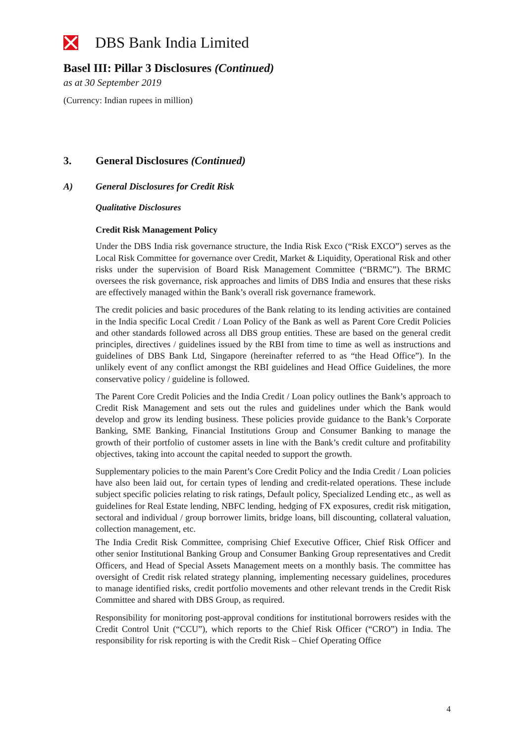DBS Bank India Limited
Basel III: Pillar 3 Disclosures (Continued)
as at 30 September 2019
(Currency: Indian rupees in million)
3. General Disclosures (Continued)
A) General Disclosures for Credit Risk
Qualitative Disclosures
Credit Risk Management Policy
Under the DBS India risk governance structure, the India Risk Exco (“Risk EXCO”) serves as the Local Risk Committee for governance over Credit, Market & Liquidity, Operational Risk and other risks under the supervision of Board Risk Management Committee (“BRMC”). The BRMC oversees the risk governance, risk approaches and limits of DBS India and ensures that these risks are effectively managed within the Bank’s overall risk governance framework.
The credit policies and basic procedures of the Bank relating to its lending activities are contained in the India specific Local Credit / Loan Policy of the Bank as well as Parent Core Credit Policies and other standards followed across all DBS group entities. These are based on the general credit principles, directives / guidelines issued by the RBI from time to time as well as instructions and guidelines of DBS Bank Ltd, Singapore (hereinafter referred to as “the Head Office”). In the unlikely event of any conflict amongst the RBI guidelines and Head Office Guidelines, the more conservative policy / guideline is followed.
The Parent Core Credit Policies and the India Credit / Loan policy outlines the Bank’s approach to Credit Risk Management and sets out the rules and guidelines under which the Bank would develop and grow its lending business. These policies provide guidance to the Bank’s Corporate Banking, SME Banking, Financial Institutions Group and Consumer Banking to manage the growth of their portfolio of customer assets in line with the Bank’s credit culture and profitability objectives, taking into account the capital needed to support the growth.
Supplementary policies to the main Parent’s Core Credit Policy and the India Credit / Loan policies have also been laid out, for certain types of lending and credit-related operations. These include subject specific policies relating to risk ratings, Default policy, Specialized Lending etc., as well as guidelines for Real Estate lending, NBFC lending, hedging of FX exposures, credit risk mitigation, sectoral and individual / group borrower limits, bridge loans, bill discounting, collateral valuation, collection management, etc.
The India Credit Risk Committee, comprising Chief Executive Officer, Chief Risk Officer and other senior Institutional Banking Group and Consumer Banking Group representatives and Credit Officers, and Head of Special Assets Management meets on a monthly basis. The committee has oversight of Credit risk related strategy planning, implementing necessary guidelines, procedures to manage identified risks, credit portfolio movements and other relevant trends in the Credit Risk Committee and shared with DBS Group, as required.
Responsibility for monitoring post-approval conditions for institutional borrowers resides with the Credit Control Unit (“CCU”), which reports to the Chief Risk Officer (“CRO”) in India. The responsibility for risk reporting is with the Credit Risk – Chief Operating Office
4